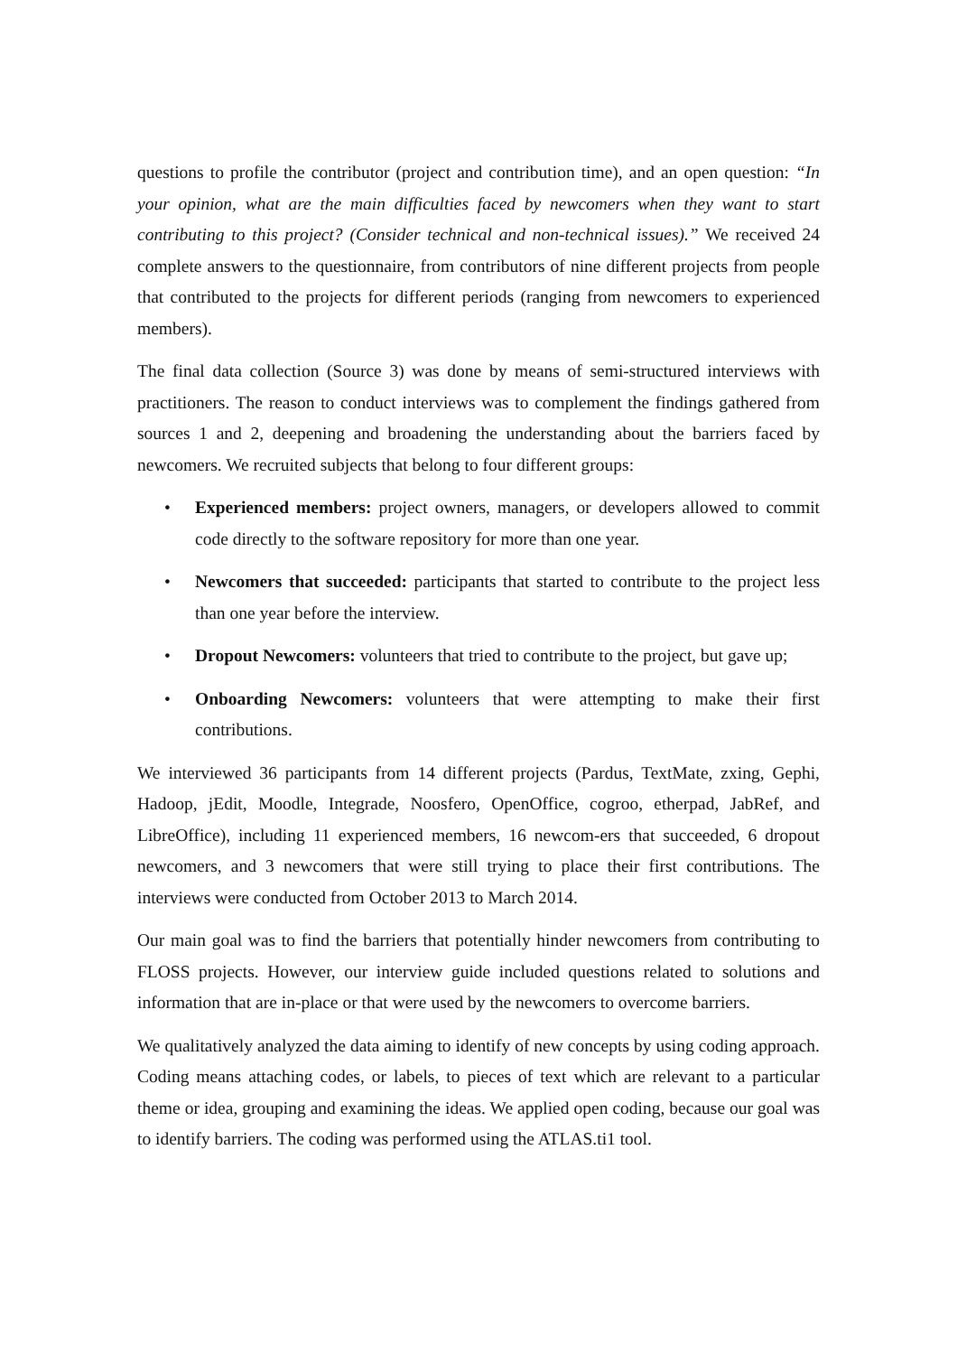questions to profile the contributor (project and contribution time), and an open question: “In your opinion, what are the main difficulties faced by newcomers when they want to start contributing to this project? (Consider technical and non-technical issues).” We received 24 complete answers to the questionnaire, from contributors of nine different projects from people that contributed to the projects for different periods (ranging from newcomers to experienced members).
The final data collection (Source 3) was done by means of semi-structured interviews with practitioners. The reason to conduct interviews was to complement the findings gathered from sources 1 and 2, deepening and broadening the understanding about the barriers faced by newcomers. We recruited subjects that belong to four different groups:
• Experienced members: project owners, managers, or developers allowed to commit code directly to the software repository for more than one year.
• Newcomers that succeeded: participants that started to contribute to the project less than one year before the interview.
• Dropout Newcomers: volunteers that tried to contribute to the project, but gave up;
• Onboarding Newcomers: volunteers that were attempting to make their first contributions.
We interviewed 36 participants from 14 different projects (Pardus, TextMate, zxing, Gephi, Hadoop, jEdit, Moodle, Integrade, Noosfero, OpenOffice, cogroo, etherpad, JabRef, and LibreOffice), including 11 experienced members, 16 newcom-ers that succeeded, 6 dropout newcomers, and 3 newcomers that were still trying to place their first contributions. The interviews were conducted from October 2013 to March 2014.
Our main goal was to find the barriers that potentially hinder newcomers from contributing to FLOSS projects. However, our interview guide included questions related to solutions and information that are in-place or that were used by the newcomers to overcome barriers.
We qualitatively analyzed the data aiming to identify of new concepts by using coding approach. Coding means attaching codes, or labels, to pieces of text which are relevant to a particular theme or idea, grouping and examining the ideas. We applied open coding, because our goal was to identify barriers. The coding was performed using the ATLAS.ti1 tool.